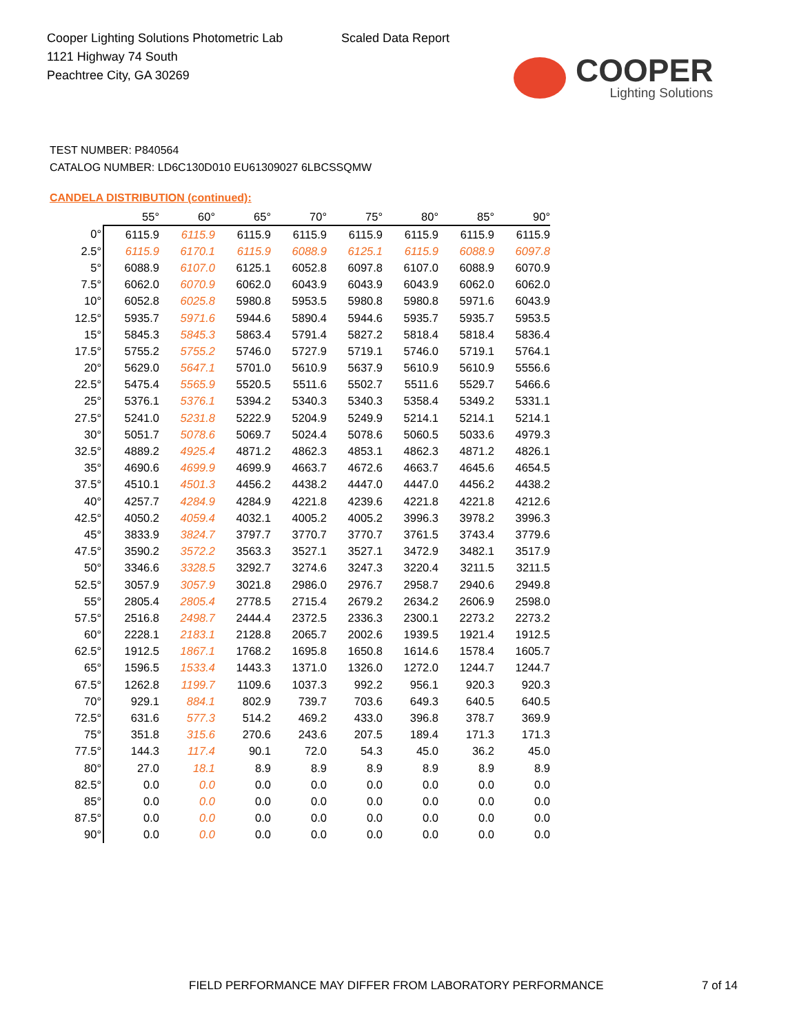Cooper Lighting Solutions Photometric Lab
1121 Highway 74 South
Peachtree City, GA 30269
Scaled Data Report
COOPER
Lighting Solutions
TEST NUMBER: P840564
CATALOG NUMBER: LD6C130D010 EU61309027 6LBCSSQMW
CANDELA DISTRIBUTION (continued):
| | 55° | 60° | 65° | 70° | 75° | 80° | 85° | 90° |
| --- | --- | --- | --- | --- | --- | --- | --- | --- |
| 0° | 6115.9 | 6115.9 | 6115.9 | 6115.9 | 6115.9 | 6115.9 | 6115.9 | 6115.9 |
| 2.5° | 6115.9 | 6170.1 | 6115.9 | 6088.9 | 6125.1 | 6115.9 | 6088.9 | 6097.8 |
| 5° | 6088.9 | 6107.0 | 6125.1 | 6052.8 | 6097.8 | 6107.0 | 6088.9 | 6070.9 |
| 7.5° | 6062.0 | 6070.9 | 6062.0 | 6043.9 | 6043.9 | 6043.9 | 6062.0 | 6062.0 |
| 10° | 6052.8 | 6025.8 | 5980.8 | 5953.5 | 5980.8 | 5980.8 | 5971.6 | 6043.9 |
| 12.5° | 5935.7 | 5971.6 | 5944.6 | 5890.4 | 5944.6 | 5935.7 | 5935.7 | 5953.5 |
| 15° | 5845.3 | 5845.3 | 5863.4 | 5791.4 | 5827.2 | 5818.4 | 5818.4 | 5836.4 |
| 17.5° | 5755.2 | 5755.2 | 5746.0 | 5727.9 | 5719.1 | 5746.0 | 5719.1 | 5764.1 |
| 20° | 5629.0 | 5647.1 | 5701.0 | 5610.9 | 5637.9 | 5610.9 | 5610.9 | 5556.6 |
| 22.5° | 5475.4 | 5565.9 | 5520.5 | 5511.6 | 5502.7 | 5511.6 | 5529.7 | 5466.6 |
| 25° | 5376.1 | 5376.1 | 5394.2 | 5340.3 | 5340.3 | 5358.4 | 5349.2 | 5331.1 |
| 27.5° | 5241.0 | 5231.8 | 5222.9 | 5204.9 | 5249.9 | 5214.1 | 5214.1 | 5214.1 |
| 30° | 5051.7 | 5078.6 | 5069.7 | 5024.4 | 5078.6 | 5060.5 | 5033.6 | 4979.3 |
| 32.5° | 4889.2 | 4925.4 | 4871.2 | 4862.3 | 4853.1 | 4862.3 | 4871.2 | 4826.1 |
| 35° | 4690.6 | 4699.9 | 4699.9 | 4663.7 | 4672.6 | 4663.7 | 4645.6 | 4654.5 |
| 37.5° | 4510.1 | 4501.3 | 4456.2 | 4438.2 | 4447.0 | 4447.0 | 4456.2 | 4438.2 |
| 40° | 4257.7 | 4284.9 | 4284.9 | 4221.8 | 4239.6 | 4221.8 | 4221.8 | 4212.6 |
| 42.5° | 4050.2 | 4059.4 | 4032.1 | 4005.2 | 4005.2 | 3996.3 | 3978.2 | 3996.3 |
| 45° | 3833.9 | 3824.7 | 3797.7 | 3770.7 | 3770.7 | 3761.5 | 3743.4 | 3779.6 |
| 47.5° | 3590.2 | 3572.2 | 3563.3 | 3527.1 | 3527.1 | 3472.9 | 3482.1 | 3517.9 |
| 50° | 3346.6 | 3328.5 | 3292.7 | 3274.6 | 3247.3 | 3220.4 | 3211.5 | 3211.5 |
| 52.5° | 3057.9 | 3057.9 | 3021.8 | 2986.0 | 2976.7 | 2958.7 | 2940.6 | 2949.8 |
| 55° | 2805.4 | 2805.4 | 2778.5 | 2715.4 | 2679.2 | 2634.2 | 2606.9 | 2598.0 |
| 57.5° | 2516.8 | 2498.7 | 2444.4 | 2372.5 | 2336.3 | 2300.1 | 2273.2 | 2273.2 |
| 60° | 2228.1 | 2183.1 | 2128.8 | 2065.7 | 2002.6 | 1939.5 | 1921.4 | 1912.5 |
| 62.5° | 1912.5 | 1867.1 | 1768.2 | 1695.8 | 1650.8 | 1614.6 | 1578.4 | 1605.7 |
| 65° | 1596.5 | 1533.4 | 1443.3 | 1371.0 | 1326.0 | 1272.0 | 1244.7 | 1244.7 |
| 67.5° | 1262.8 | 1199.7 | 1109.6 | 1037.3 | 992.2 | 956.1 | 920.3 | 920.3 |
| 70° | 929.1 | 884.1 | 802.9 | 739.7 | 703.6 | 649.3 | 640.5 | 640.5 |
| 72.5° | 631.6 | 577.3 | 514.2 | 469.2 | 433.0 | 396.8 | 378.7 | 369.9 |
| 75° | 351.8 | 315.6 | 270.6 | 243.6 | 207.5 | 189.4 | 171.3 | 171.3 |
| 77.5° | 144.3 | 117.4 | 90.1 | 72.0 | 54.3 | 45.0 | 36.2 | 45.0 |
| 80° | 27.0 | 18.1 | 8.9 | 8.9 | 8.9 | 8.9 | 8.9 | 8.9 |
| 82.5° | 0.0 | 0.0 | 0.0 | 0.0 | 0.0 | 0.0 | 0.0 | 0.0 |
| 85° | 0.0 | 0.0 | 0.0 | 0.0 | 0.0 | 0.0 | 0.0 | 0.0 |
| 87.5° | 0.0 | 0.0 | 0.0 | 0.0 | 0.0 | 0.0 | 0.0 | 0.0 |
| 90° | 0.0 | 0.0 | 0.0 | 0.0 | 0.0 | 0.0 | 0.0 | 0.0 |
FIELD PERFORMANCE MAY DIFFER FROM LABORATORY PERFORMANCE
7 of 14